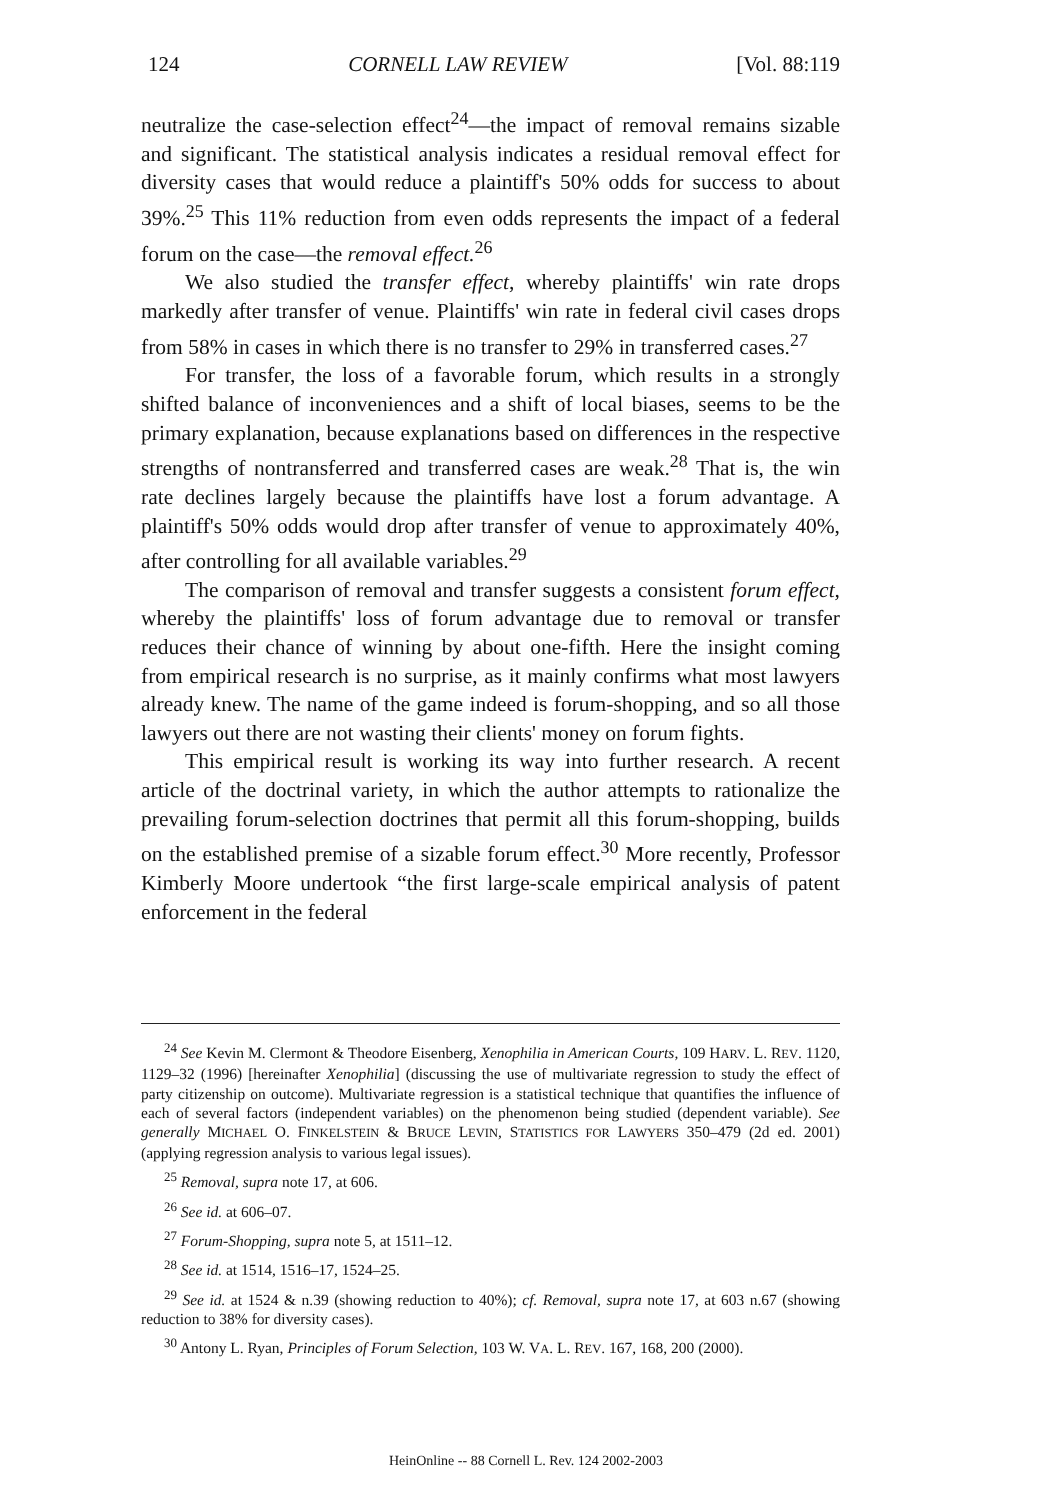124 CORNELL LAW REVIEW [Vol. 88:119
neutralize the case-selection effect<sup>24</sup>—the impact of removal remains sizable and significant. The statistical analysis indicates a residual removal effect for diversity cases that would reduce a plaintiff's 50% odds for success to about 39%.<sup>25</sup> This 11% reduction from even odds represents the impact of a federal forum on the case—the removal effect.<sup>26</sup>
We also studied the transfer effect, whereby plaintiffs' win rate drops markedly after transfer of venue. Plaintiffs' win rate in federal civil cases drops from 58% in cases in which there is no transfer to 29% in transferred cases.<sup>27</sup>
For transfer, the loss of a favorable forum, which results in a strongly shifted balance of inconveniences and a shift of local biases, seems to be the primary explanation, because explanations based on differences in the respective strengths of nontransferred and transferred cases are weak.<sup>28</sup> That is, the win rate declines largely because the plaintiffs have lost a forum advantage. A plaintiff's 50% odds would drop after transfer of venue to approximately 40%, after controlling for all available variables.<sup>29</sup>
The comparison of removal and transfer suggests a consistent forum effect, whereby the plaintiffs' loss of forum advantage due to removal or transfer reduces their chance of winning by about one-fifth. Here the insight coming from empirical research is no surprise, as it mainly confirms what most lawyers already knew. The name of the game indeed is forum-shopping, and so all those lawyers out there are not wasting their clients' money on forum fights.
This empirical result is working its way into further research. A recent article of the doctrinal variety, in which the author attempts to rationalize the prevailing forum-selection doctrines that permit all this forum-shopping, builds on the established premise of a sizable forum effect.<sup>30</sup> More recently, Professor Kimberly Moore undertook “the first large-scale empirical analysis of patent enforcement in the federal
<sup>24</sup> See Kevin M. Clermont & Theodore Eisenberg, Xenophilia in American Courts, 109 HARV. L. REV. 1120, 1129–32 (1996) [hereinafter Xenophilia] (discussing the use of multivariate regression to study the effect of party citizenship on outcome). Multivariate regression is a statistical technique that quantifies the influence of each of several factors (independent variables) on the phenomenon being studied (dependent variable). See generally MICHAEL O. FINKELSTEIN & BRUCE LEVIN, STATISTICS FOR LAWYERS 350–479 (2d ed. 2001) (applying regression analysis to various legal issues).
<sup>25</sup> Removal, supra note 17, at 606.
<sup>26</sup> See id. at 606–07.
<sup>27</sup> Forum-Shopping, supra note 5, at 1511–12.
<sup>28</sup> See id. at 1514, 1516–17, 1524–25.
<sup>29</sup> See id. at 1524 & n.39 (showing reduction to 40%); cf. Removal, supra note 17, at 603 n.67 (showing reduction to 38% for diversity cases).
<sup>30</sup> Antony L. Ryan, Principles of Forum Selection, 103 W. VA. L. REV. 167, 168, 200 (2000).
HeinOnline -- 88 Cornell L. Rev. 124 2002-2003